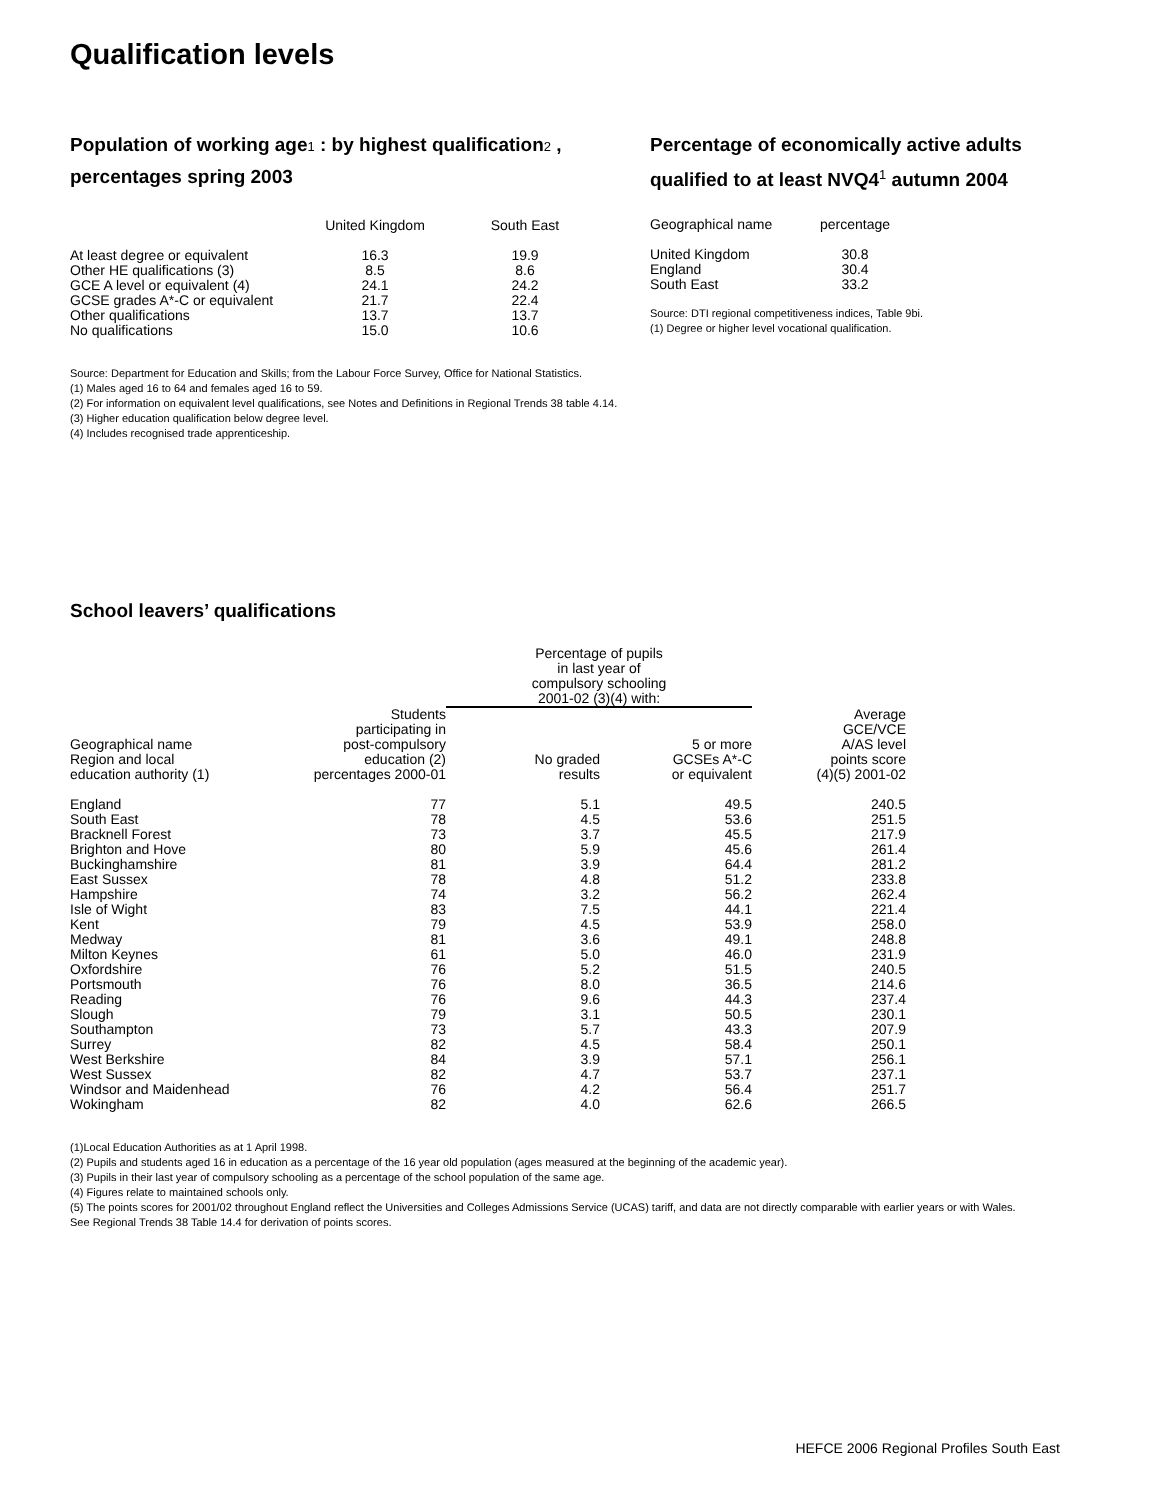Qualification levels
Population of working age1 : by highest qualification2 , percentages spring 2003
| | United Kingdom | South East |
| --- | --- | --- |
| At least degree or equivalent | 16.3 | 19.9 |
| Other HE qualifications (3) | 8.5 | 8.6 |
| GCE A level or equivalent (4) | 24.1 | 24.2 |
| GCSE grades A*-C or equivalent | 21.7 | 22.4 |
| Other qualifications | 13.7 | 13.7 |
| No qualifications | 15.0 | 10.6 |
Source: Department for Education and Skills; from the Labour Force Survey, Office for National Statistics.
(1) Males aged 16 to 64 and females aged 16 to 59.
(2) For information on equivalent level qualifications, see Notes and Definitions in Regional Trends 38 table 4.14.
(3) Higher education qualification below degree level.
(4) Includes recognised trade apprenticeship.
Percentage of economically active adults qualified to at least NVQ4<sup>1</sup> autumn 2004
| Geographical name | percentage |
| --- | --- |
| United Kingdom | 30.8 |
| England | 30.4 |
| South East | 33.2 |
Source: DTI regional competitiveness indices, Table 9bi.
(1) Degree or higher level vocational qualification.
School leavers’ qualifications
| | | Percentage of pupils in last year of compulsory schooling 2001-02 (3)(4) with: | | |
| --- | --- | --- | --- | --- |
| Geographical name Region and local education authority (1) | Students participating in post-compulsory education (2) percentages 2000-01 | No graded results | 5 or more GCSEs A*-C or equivalent | Average GCE/VCE A/AS level points score (4)(5) 2001-02 |
| England | 77 | 5.1 | 49.5 | 240.5 |
| South East | 78 | 4.5 | 53.6 | 251.5 |
| Bracknell Forest | 73 | 3.7 | 45.5 | 217.9 |
| Brighton and Hove | 80 | 5.9 | 45.6 | 261.4 |
| Buckinghamshire | 81 | 3.9 | 64.4 | 281.2 |
| East Sussex | 78 | 4.8 | 51.2 | 233.8 |
| Hampshire | 74 | 3.2 | 56.2 | 262.4 |
| Isle of Wight | 83 | 7.5 | 44.1 | 221.4 |
| Kent | 79 | 4.5 | 53.9 | 258.0 |
| Medway | 81 | 3.6 | 49.1 | 248.8 |
| Milton Keynes | 61 | 5.0 | 46.0 | 231.9 |
| Oxfordshire | 76 | 5.2 | 51.5 | 240.5 |
| Portsmouth | 76 | 8.0 | 36.5 | 214.6 |
| Reading | 76 | 9.6 | 44.3 | 237.4 |
| Slough | 79 | 3.1 | 50.5 | 230.1 |
| Southampton | 73 | 5.7 | 43.3 | 207.9 |
| Surrey | 82 | 4.5 | 58.4 | 250.1 |
| West Berkshire | 84 | 3.9 | 57.1 | 256.1 |
| West Sussex | 82 | 4.7 | 53.7 | 237.1 |
| Windsor and Maidenhead | 76 | 4.2 | 56.4 | 251.7 |
| Wokingham | 82 | 4.0 | 62.6 | 266.5 |
(1)Local Education Authorities as at 1 April 1998.
(2) Pupils and students aged 16 in education as a percentage of the 16 year old population (ages measured at the beginning of the academic year).
(3) Pupils in their last year of compulsory schooling as a percentage of the school population of the same age.
(4) Figures relate to maintained schools only.
(5) The points scores for 2001/02 throughout England reflect the Universities and Colleges Admissions Service (UCAS) tariff, and data are not directly comparable with earlier years or with Wales. See Regional Trends 38 Table 14.4 for derivation of points scores.
HEFCE 2006 Regional Profiles South East